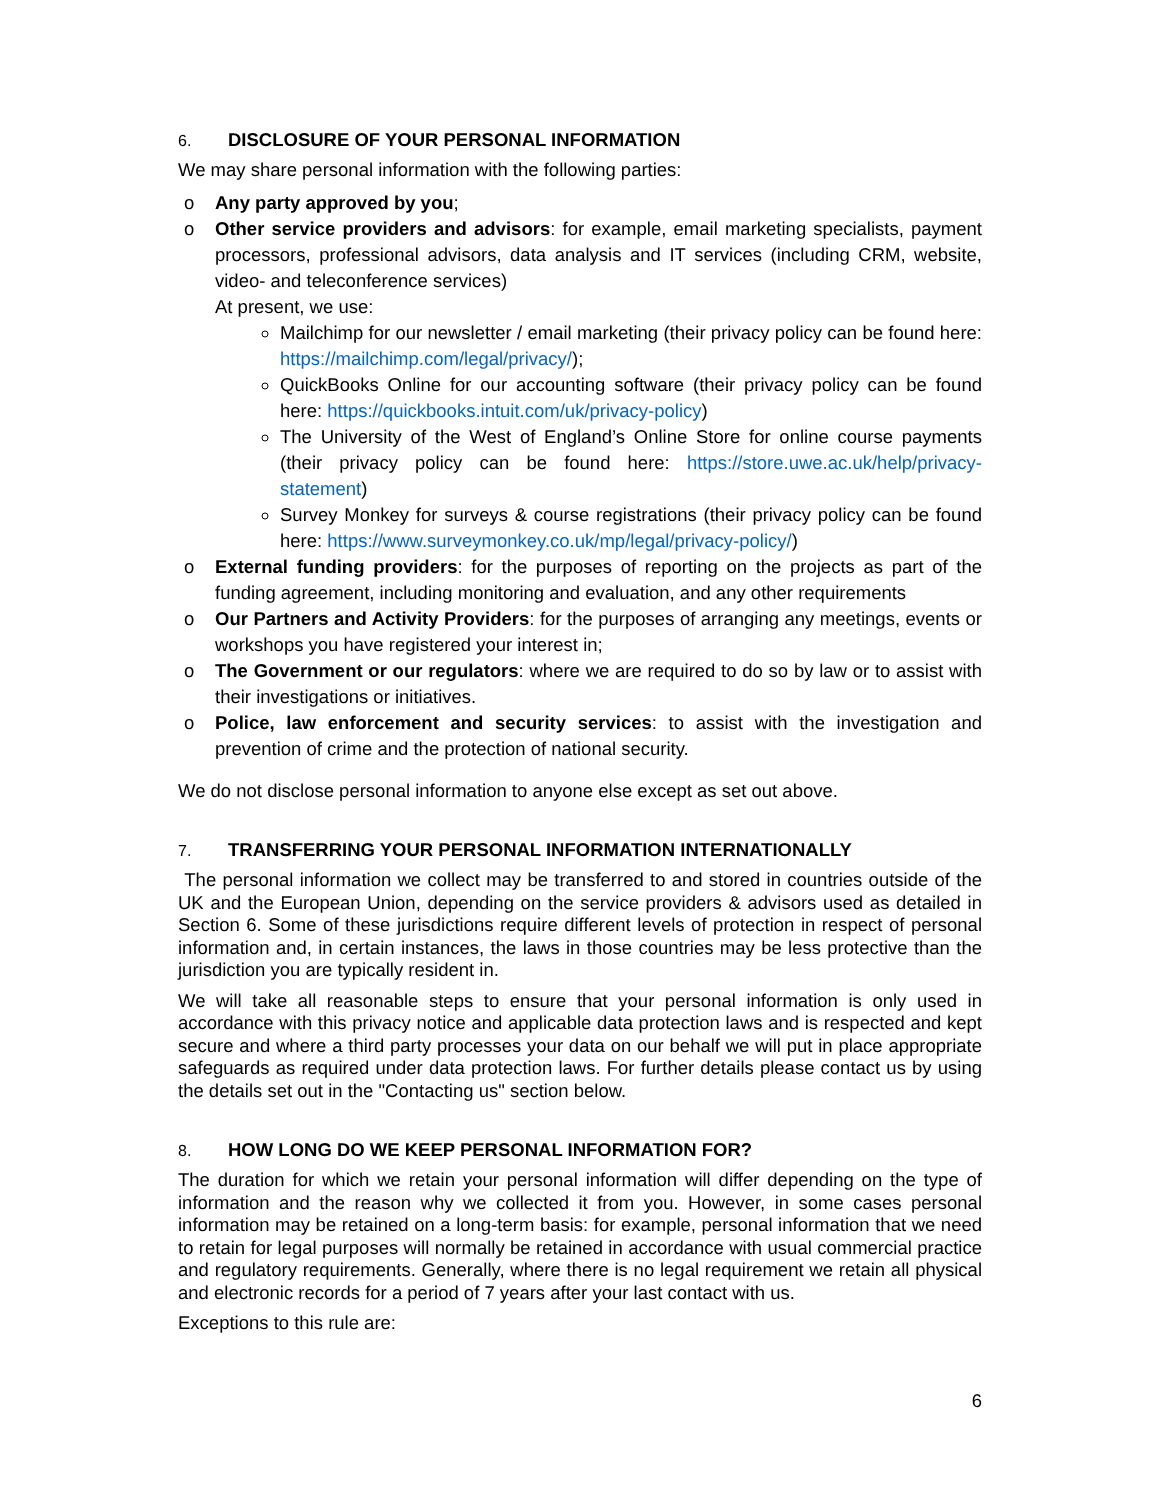6. DISCLOSURE OF YOUR PERSONAL INFORMATION
We may share personal information with the following parties:
o Any party approved by you;
o Other service providers and advisors: for example, email marketing specialists, payment processors, professional advisors, data analysis and IT services (including CRM, website, video- and teleconference services)
At present, we use:
Mailchimp for our newsletter / email marketing (their privacy policy can be found here: https://mailchimp.com/legal/privacy/);
QuickBooks Online for our accounting software (their privacy policy can be found here: https://quickbooks.intuit.com/uk/privacy-policy)
The University of the West of England’s Online Store for online course payments (their privacy policy can be found here: https://store.uwe.ac.uk/help/privacy-statement)
Survey Monkey for surveys & course registrations (their privacy policy can be found here: https://www.surveymonkey.co.uk/mp/legal/privacy-policy/)
o External funding providers: for the purposes of reporting on the projects as part of the funding agreement, including monitoring and evaluation, and any other requirements
o Our Partners and Activity Providers: for the purposes of arranging any meetings, events or workshops you have registered your interest in;
o The Government or our regulators: where we are required to do so by law or to assist with their investigations or initiatives.
o Police, law enforcement and security services: to assist with the investigation and prevention of crime and the protection of national security.
We do not disclose personal information to anyone else except as set out above.
7. TRANSFERRING YOUR PERSONAL INFORMATION INTERNATIONALLY
The personal information we collect may be transferred to and stored in countries outside of the UK and the European Union, depending on the service providers & advisors used as detailed in Section 6. Some of these jurisdictions require different levels of protection in respect of personal information and, in certain instances, the laws in those countries may be less protective than the jurisdiction you are typically resident in.
We will take all reasonable steps to ensure that your personal information is only used in accordance with this privacy notice and applicable data protection laws and is respected and kept secure and where a third party processes your data on our behalf we will put in place appropriate safeguards as required under data protection laws. For further details please contact us by using the details set out in the "Contacting us" section below.
8. HOW LONG DO WE KEEP PERSONAL INFORMATION FOR?
The duration for which we retain your personal information will differ depending on the type of information and the reason why we collected it from you. However, in some cases personal information may be retained on a long-term basis: for example, personal information that we need to retain for legal purposes will normally be retained in accordance with usual commercial practice and regulatory requirements. Generally, where there is no legal requirement we retain all physical and electronic records for a period of 7 years after your last contact with us.
Exceptions to this rule are:
6